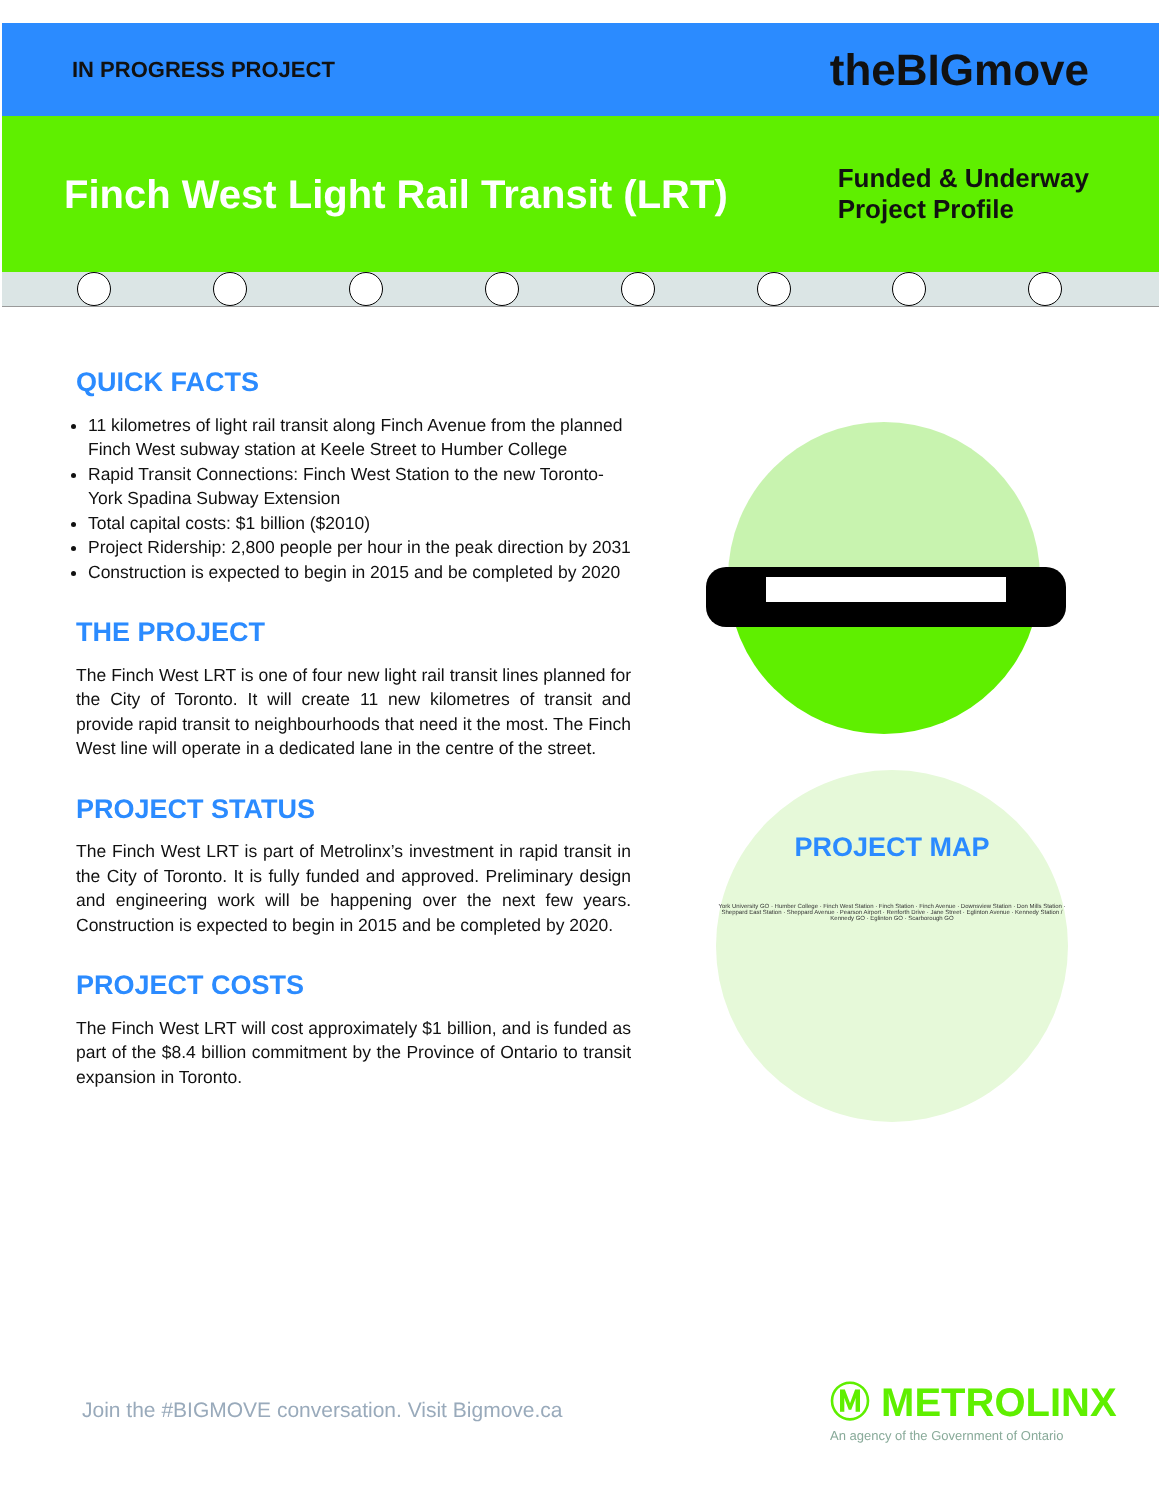IN PROGRESS PROJECT theBIGmove
Finch West Light Rail Transit (LRT)
Funded & Underway
Project Profile
QUICK FACTS
11 kilometres of light rail transit along Finch Avenue from the planned Finch West subway station at Keele Street to Humber College
Rapid Transit Connections: Finch West Station to the new Toronto-York Spadina Subway Extension
Total capital costs: $1 billion ($2010)
Project Ridership: 2,800 people per hour in the peak direction by 2031
Construction is expected to begin in 2015 and be completed by 2020
THE PROJECT
The Finch West LRT is one of four new light rail transit lines planned for the City of Toronto. It will create 11 new kilometres of transit and provide rapid transit to neighbourhoods that need it the most. The Finch West line will operate in a dedicated lane in the centre of the street.
PROJECT STATUS
The Finch West LRT is part of Metrolinx’s investment in rapid transit in the City of Toronto. It is fully funded and approved. Preliminary design and engineering work will be happening over the next few years. Construction is expected to begin in 2015 and be completed by 2020.
PROJECT COSTS
The Finch West LRT will cost approximately $1 billion, and is funded as part of the $8.4 billion commitment by the Province of Ontario to transit expansion in Toronto.
PROJECT MAP
York University GO · Humber College · Finch West Station · Finch Station · Finch Avenue · Downsview Station · Don Mills Station · Sheppard East Station · Sheppard Avenue · Pearson Airport · Renforth Drive · Jane Street · Eglinton Avenue · Kennedy Station / Kennedy GO · Eglinton GO · Scarborough GO
Join the #BIGMOVE conversation. Visit Bigmove.ca
Ⓜ METROLINX
An agency of the Government of Ontario